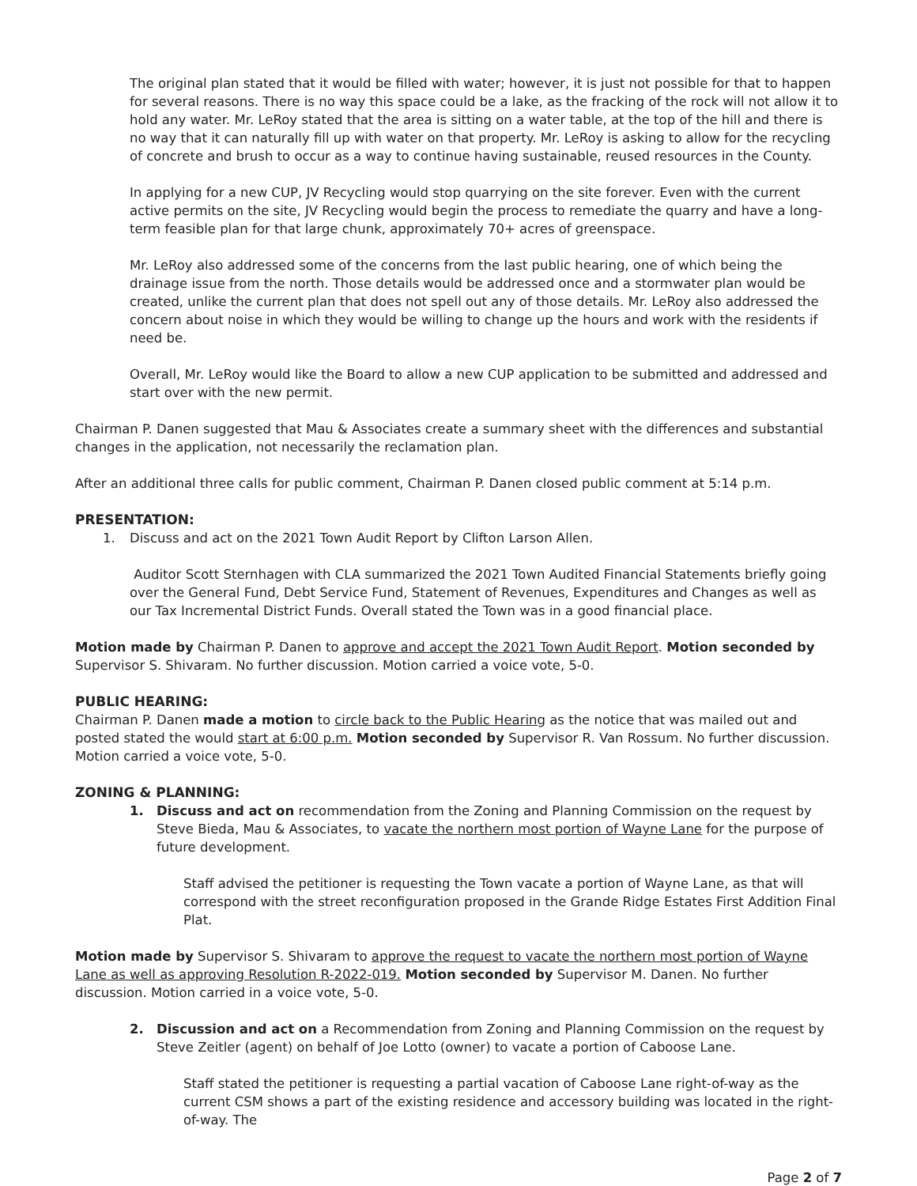The original plan stated that it would be filled with water; however, it is just not possible for that to happen for several reasons. There is no way this space could be a lake, as the fracking of the rock will not allow it to hold any water. Mr. LeRoy stated that the area is sitting on a water table, at the top of the hill and there is no way that it can naturally fill up with water on that property. Mr. LeRoy is asking to allow for the recycling of concrete and brush to occur as a way to continue having sustainable, reused resources in the County.
In applying for a new CUP, JV Recycling would stop quarrying on the site forever. Even with the current active permits on the site, JV Recycling would begin the process to remediate the quarry and have a long-term feasible plan for that large chunk, approximately 70+ acres of greenspace.
Mr. LeRoy also addressed some of the concerns from the last public hearing, one of which being the drainage issue from the north. Those details would be addressed once and a stormwater plan would be created, unlike the current plan that does not spell out any of those details. Mr. LeRoy also addressed the concern about noise in which they would be willing to change up the hours and work with the residents if need be.
Overall, Mr. LeRoy would like the Board to allow a new CUP application to be submitted and addressed and start over with the new permit.
Chairman P. Danen suggested that Mau & Associates create a summary sheet with the differences and substantial changes in the application, not necessarily the reclamation plan.
After an additional three calls for public comment, Chairman P. Danen closed public comment at 5:14 p.m.
PRESENTATION:
1. Discuss and act on the 2021 Town Audit Report by Clifton Larson Allen.
Auditor Scott Sternhagen with CLA summarized the 2021 Town Audited Financial Statements briefly going over the General Fund, Debt Service Fund, Statement of Revenues, Expenditures and Changes as well as our Tax Incremental District Funds. Overall stated the Town was in a good financial place.
Motion made by Chairman P. Danen to approve and accept the 2021 Town Audit Report. Motion seconded by Supervisor S. Shivaram. No further discussion. Motion carried a voice vote, 5-0.
PUBLIC HEARING:
Chairman P. Danen made a motion to circle back to the Public Hearing as the notice that was mailed out and posted stated the would start at 6:00 p.m. Motion seconded by Supervisor R. Van Rossum. No further discussion. Motion carried a voice vote, 5-0.
ZONING & PLANNING:
1. Discuss and act on recommendation from the Zoning and Planning Commission on the request by Steve Bieda, Mau & Associates, to vacate the northern most portion of Wayne Lane for the purpose of future development.
Staff advised the petitioner is requesting the Town vacate a portion of Wayne Lane, as that will correspond with the street reconfiguration proposed in the Grande Ridge Estates First Addition Final Plat.
Motion made by Supervisor S. Shivaram to approve the request to vacate the northern most portion of Wayne Lane as well as approving Resolution R-2022-019. Motion seconded by Supervisor M. Danen. No further discussion. Motion carried in a voice vote, 5-0.
2. Discussion and act on a Recommendation from Zoning and Planning Commission on the request by Steve Zeitler (agent) on behalf of Joe Lotto (owner) to vacate a portion of Caboose Lane.
Staff stated the petitioner is requesting a partial vacation of Caboose Lane right-of-way as the current CSM shows a part of the existing residence and accessory building was located in the right-of-way. The
Page 2 of 7